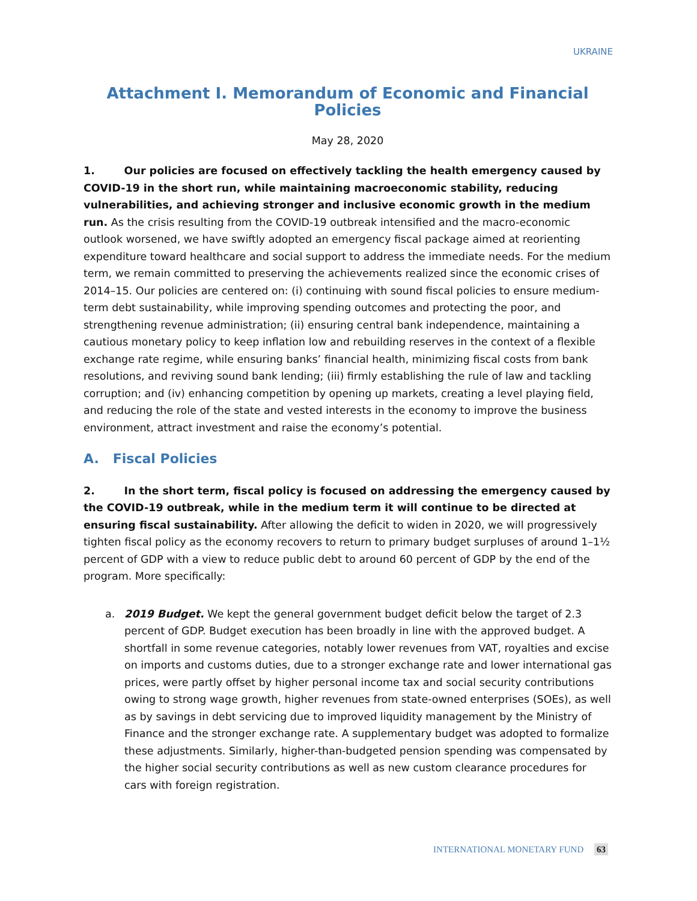UKRAINE
Attachment I. Memorandum of Economic and Financial Policies
May 28, 2020
1. Our policies are focused on effectively tackling the health emergency caused by COVID-19 in the short run, while maintaining macroeconomic stability, reducing vulnerabilities, and achieving stronger and inclusive economic growth in the medium run. As the crisis resulting from the COVID-19 outbreak intensified and the macro-economic outlook worsened, we have swiftly adopted an emergency fiscal package aimed at reorienting expenditure toward healthcare and social support to address the immediate needs. For the medium term, we remain committed to preserving the achievements realized since the economic crises of 2014–15. Our policies are centered on: (i) continuing with sound fiscal policies to ensure medium-term debt sustainability, while improving spending outcomes and protecting the poor, and strengthening revenue administration; (ii) ensuring central bank independence, maintaining a cautious monetary policy to keep inflation low and rebuilding reserves in the context of a flexible exchange rate regime, while ensuring banks’ financial health, minimizing fiscal costs from bank resolutions, and reviving sound bank lending; (iii) firmly establishing the rule of law and tackling corruption; and (iv) enhancing competition by opening up markets, creating a level playing field, and reducing the role of the state and vested interests in the economy to improve the business environment, attract investment and raise the economy’s potential.
A. Fiscal Policies
2. In the short term, fiscal policy is focused on addressing the emergency caused by the COVID-19 outbreak, while in the medium term it will continue to be directed at ensuring fiscal sustainability. After allowing the deficit to widen in 2020, we will progressively tighten fiscal policy as the economy recovers to return to primary budget surpluses of around 1–1½ percent of GDP with a view to reduce public debt to around 60 percent of GDP by the end of the program. More specifically:
a. 2019 Budget. We kept the general government budget deficit below the target of 2.3 percent of GDP. Budget execution has been broadly in line with the approved budget. A shortfall in some revenue categories, notably lower revenues from VAT, royalties and excise on imports and customs duties, due to a stronger exchange rate and lower international gas prices, were partly offset by higher personal income tax and social security contributions owing to strong wage growth, higher revenues from state-owned enterprises (SOEs), as well as by savings in debt servicing due to improved liquidity management by the Ministry of Finance and the stronger exchange rate. A supplementary budget was adopted to formalize these adjustments. Similarly, higher-than-budgeted pension spending was compensated by the higher social security contributions as well as new custom clearance procedures for cars with foreign registration.
INTERNATIONAL MONETARY FUND 63